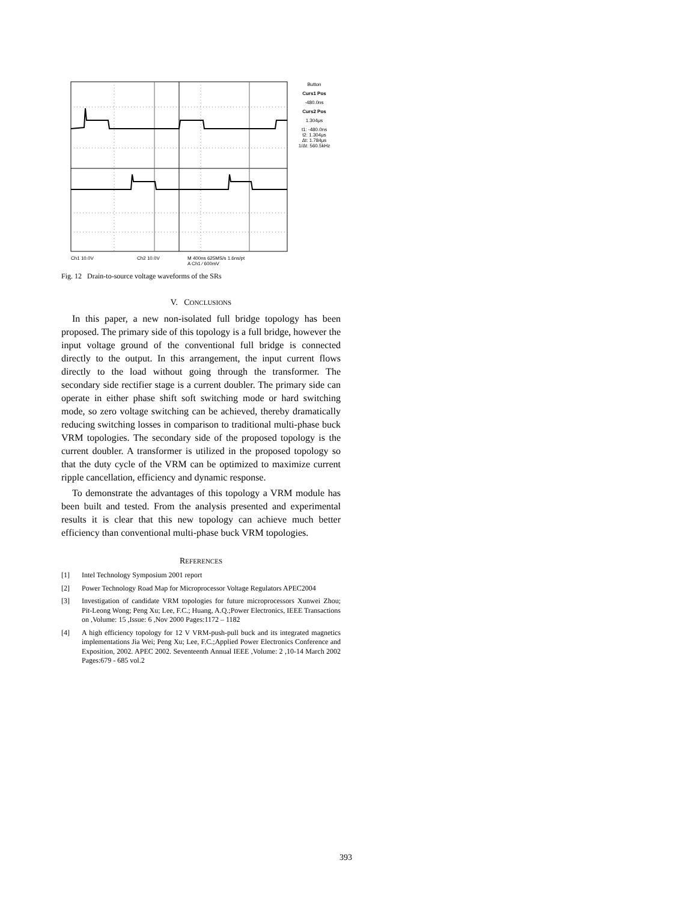Ch1 10.0V
Ch2 10.0V
M 400ns 625MS/s 1.6ns/pt
A Ch1 ⁄ 600mV
Button
Curs1 Pos
-480.0ns
Curs2 Pos
1.304μs
t1: -480.0ns
t2: 1.304μs
Δt: 1.784μs
1/Δt: 560.5kHz
Fig. 12 Drain-to-source voltage waveforms of the SRs
V. CONCLUSIONS
In this paper, a new non-isolated full bridge topology has been proposed. The primary side of this topology is a full bridge, however the input voltage ground of the conventional full bridge is connected directly to the output. In this arrangement, the input current flows directly to the load without going through the transformer. The secondary side rectifier stage is a current doubler. The primary side can operate in either phase shift soft switching mode or hard switching mode, so zero voltage switching can be achieved, thereby dramatically reducing switching losses in comparison to traditional multi-phase buck VRM topologies. The secondary side of the proposed topology is the current doubler. A transformer is utilized in the proposed topology so that the duty cycle of the VRM can be optimized to maximize current ripple cancellation, efficiency and dynamic response.
To demonstrate the advantages of this topology a VRM module has been built and tested. From the analysis presented and experimental results it is clear that this new topology can achieve much better efficiency than conventional multi-phase buck VRM topologies.
REFERENCES
[1] Intel Technology Symposium 2001 report
[2] Power Technology Road Map for Microprocessor Voltage Regulators APEC2004
[3] Investigation of candidate VRM topologies for future microprocessors Xunwei Zhou; Pit-Leong Wong; Peng Xu; Lee, F.C.; Huang, A.Q.;Power Electronics, IEEE Transactions on ,Volume: 15 ,Issue: 6 ,Nov 2000 Pages:1172 – 1182
[4] A high efficiency topology for 12 V VRM-push-pull buck and its integrated magnetics implementations Jia Wei; Peng Xu; Lee, F.C.;Applied Power Electronics Conference and Exposition, 2002. APEC 2002. Seventeenth Annual IEEE ,Volume: 2 ,10-14 March 2002 Pages:679 - 685 vol.2
393